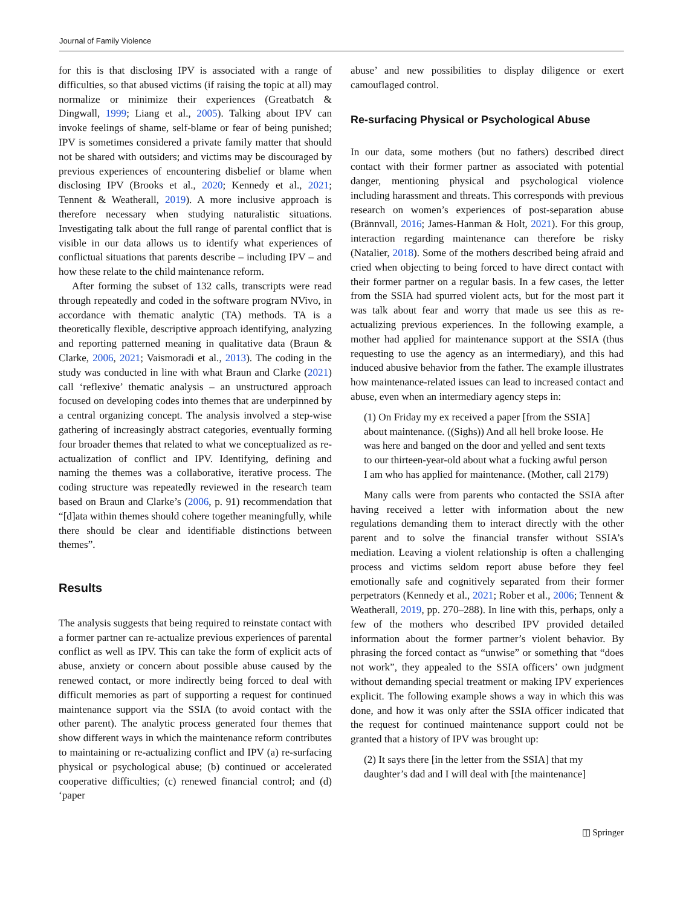Journal of Family Violence
for this is that disclosing IPV is associated with a range of difficulties, so that abused victims (if raising the topic at all) may normalize or minimize their experiences (Greatbatch & Dingwall, 1999; Liang et al., 2005). Talking about IPV can invoke feelings of shame, self-blame or fear of being punished; IPV is sometimes considered a private family matter that should not be shared with outsiders; and victims may be discouraged by previous experiences of encountering disbelief or blame when disclosing IPV (Brooks et al., 2020; Kennedy et al., 2021; Tennent & Weatherall, 2019). A more inclusive approach is therefore necessary when studying naturalistic situations. Investigating talk about the full range of parental conflict that is visible in our data allows us to identify what experiences of conflictual situations that parents describe – including IPV – and how these relate to the child maintenance reform.
After forming the subset of 132 calls, transcripts were read through repeatedly and coded in the software program NVivo, in accordance with thematic analytic (TA) methods. TA is a theoretically flexible, descriptive approach identifying, analyzing and reporting patterned meaning in qualitative data (Braun & Clarke, 2006, 2021; Vaismoradi et al., 2013). The coding in the study was conducted in line with what Braun and Clarke (2021) call ‘reflexive’ thematic analysis – an unstructured approach focused on developing codes into themes that are underpinned by a central organizing concept. The analysis involved a step-wise gathering of increasingly abstract categories, eventually forming four broader themes that related to what we conceptualized as re-actualization of conflict and IPV. Identifying, defining and naming the themes was a collaborative, iterative process. The coding structure was repeatedly reviewed in the research team based on Braun and Clarke’s (2006, p. 91) recommendation that “[d]ata within themes should cohere together meaningfully, while there should be clear and identifiable distinctions between themes”.
Results
The analysis suggests that being required to reinstate contact with a former partner can re-actualize previous experiences of parental conflict as well as IPV. This can take the form of explicit acts of abuse, anxiety or concern about possible abuse caused by the renewed contact, or more indirectly being forced to deal with difficult memories as part of supporting a request for continued maintenance support via the SSIA (to avoid contact with the other parent). The analytic process generated four themes that show different ways in which the maintenance reform contributes to maintaining or re-actualizing conflict and IPV (a) re-surfacing physical or psychological abuse; (b) continued or accelerated cooperative difficulties; (c) renewed financial control; and (d) ‘paper
abuse’ and new possibilities to display diligence or exert camouflaged control.
Re-surfacing Physical or Psychological Abuse
In our data, some mothers (but no fathers) described direct contact with their former partner as associated with potential danger, mentioning physical and psychological violence including harassment and threats. This corresponds with previous research on women’s experiences of post-separation abuse (Brännvall, 2016; James-Hanman & Holt, 2021). For this group, interaction regarding maintenance can therefore be risky (Natalier, 2018). Some of the mothers described being afraid and cried when objecting to being forced to have direct contact with their former partner on a regular basis. In a few cases, the letter from the SSIA had spurred violent acts, but for the most part it was talk about fear and worry that made us see this as re-actualizing previous experiences. In the following example, a mother had applied for maintenance support at the SSIA (thus requesting to use the agency as an intermediary), and this had induced abusive behavior from the father. The example illustrates how maintenance-related issues can lead to increased contact and abuse, even when an intermediary agency steps in:
(1) On Friday my ex received a paper [from the SSIA] about maintenance. ((Sighs)) And all hell broke loose. He was here and banged on the door and yelled and sent texts to our thirteen-year-old about what a fucking awful person I am who has applied for maintenance. (Mother, call 2179)
Many calls were from parents who contacted the SSIA after having received a letter with information about the new regulations demanding them to interact directly with the other parent and to solve the financial transfer without SSIA’s mediation. Leaving a violent relationship is often a challenging process and victims seldom report abuse before they feel emotionally safe and cognitively separated from their former perpetrators (Kennedy et al., 2021; Rober et al., 2006; Tennent & Weatherall, 2019, pp. 270–288). In line with this, perhaps, only a few of the mothers who described IPV provided detailed information about the former partner’s violent behavior. By phrasing the forced contact as “unwise” or something that “does not work”, they appealed to the SSIA officers’ own judgment without demanding special treatment or making IPV experiences explicit. The following example shows a way in which this was done, and how it was only after the SSIA officer indicated that the request for continued maintenance support could not be granted that a history of IPV was brought up:
(2) It says there [in the letter from the SSIA] that my daughter’s dad and I will deal with [the maintenance]
◫ Springer